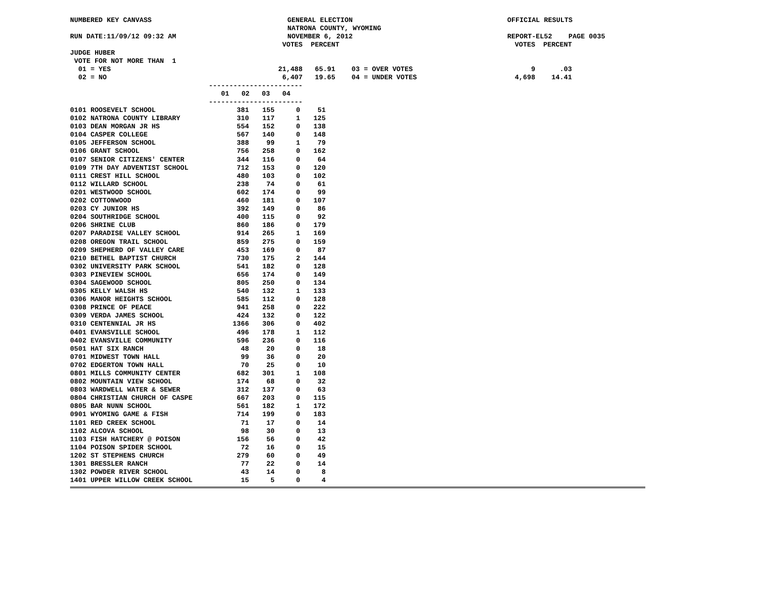NUMBERED KEY CANVASS
RUN DATE:11/09/12 09:32 AM
GENERAL ELECTION
NATRONA COUNTY, WYOMING
NOVEMBER 6, 2012
OFFICIAL RESULTS
REPORT-EL52 PAGE 0035
                                                    VOTES  PERCENT                                           VOTES  PERCENT
JUDGE HUBER
 VOTE FOR NOT MORE THAN  1
  01 = YES                                         21,488   65.91    03 = OVER VOTES                             9      .03
  02 = NO                                           6,407   19.65    04 = UNDER VOTES                        4,698    14.41
                                  -----------------------
                                     01   02   03   04
                                  -----------------------
| 0101 ROOSEVELT SCHOOL | 381 | 155 | 0 | 51 |
| 0102 NATRONA COUNTY LIBRARY | 310 | 117 | 1 | 125 |
| 0103 DEAN MORGAN JR HS | 554 | 152 | 0 | 138 |
| 0104 CASPER COLLEGE | 567 | 140 | 0 | 148 |
| 0105 JEFFERSON SCHOOL | 388 | 99 | 1 | 79 |
| 0106 GRANT SCHOOL | 756 | 258 | 0 | 162 |
| 0107 SENIOR CITIZENS' CENTER | 344 | 116 | 0 | 64 |
| 0109 7TH DAY ADVENTIST SCHOOL | 712 | 153 | 0 | 120 |
| 0111 CREST HILL SCHOOL | 480 | 103 | 0 | 102 |
| 0112 WILLARD SCHOOL | 238 | 74 | 0 | 61 |
| 0201 WESTWOOD SCHOOL | 602 | 174 | 0 | 99 |
| 0202 COTTONWOOD | 460 | 181 | 0 | 107 |
| 0203 CY JUNIOR HS | 392 | 149 | 0 | 86 |
| 0204 SOUTHRIDGE SCHOOL | 400 | 115 | 0 | 92 |
| 0206 SHRINE CLUB | 860 | 186 | 0 | 179 |
| 0207 PARADISE VALLEY SCHOOL | 914 | 265 | 1 | 169 |
| 0208 OREGON TRAIL SCHOOL | 859 | 275 | 0 | 159 |
| 0209 SHEPHERD OF VALLEY CARE | 453 | 169 | 0 | 87 |
| 0210 BETHEL BAPTIST CHURCH | 730 | 175 | 2 | 144 |
| 0302 UNIVERSITY PARK SCHOOL | 541 | 182 | 0 | 128 |
| 0303 PINEVIEW SCHOOL | 656 | 174 | 0 | 149 |
| 0304 SAGEWOOD SCHOOL | 805 | 250 | 0 | 134 |
| 0305 KELLY WALSH HS | 540 | 132 | 1 | 133 |
| 0306 MANOR HEIGHTS SCHOOL | 585 | 112 | 0 | 128 |
| 0308 PRINCE OF PEACE | 941 | 258 | 0 | 222 |
| 0309 VERDA JAMES SCHOOL | 424 | 132 | 0 | 122 |
| 0310 CENTENNIAL JR HS | 1366 | 306 | 0 | 402 |
| 0401 EVANSVILLE SCHOOL | 496 | 178 | 1 | 112 |
| 0402 EVANSVILLE COMMUNITY | 596 | 236 | 0 | 116 |
| 0501 HAT SIX RANCH | 48 | 20 | 0 | 18 |
| 0701 MIDWEST TOWN HALL | 99 | 36 | 0 | 20 |
| 0702 EDGERTON TOWN HALL | 70 | 25 | 0 | 10 |
| 0801 MILLS COMMUNITY CENTER | 682 | 301 | 1 | 108 |
| 0802 MOUNTAIN VIEW SCHOOL | 174 | 68 | 0 | 32 |
| 0803 WARDWELL WATER & SEWER | 312 | 137 | 0 | 63 |
| 0804 CHRISTIAN CHURCH OF CASPE | 667 | 203 | 0 | 115 |
| 0805 BAR NUNN SCHOOL | 561 | 182 | 1 | 172 |
| 0901 WYOMING GAME & FISH | 714 | 199 | 0 | 183 |
| 1101 RED CREEK SCHOOL | 71 | 17 | 0 | 14 |
| 1102 ALCOVA SCHOOL | 98 | 30 | 0 | 13 |
| 1103 FISH HATCHERY @ POISON | 156 | 56 | 0 | 42 |
| 1104 POISON SPIDER SCHOOL | 72 | 16 | 0 | 15 |
| 1202 ST STEPHENS CHURCH | 279 | 60 | 0 | 49 |
| 1301 BRESSLER RANCH | 77 | 22 | 0 | 14 |
| 1302 POWDER RIVER SCHOOL | 43 | 14 | 0 | 8 |
| 1401 UPPER WILLOW CREEK SCHOOL | 15 | 5 | 0 | 4 |